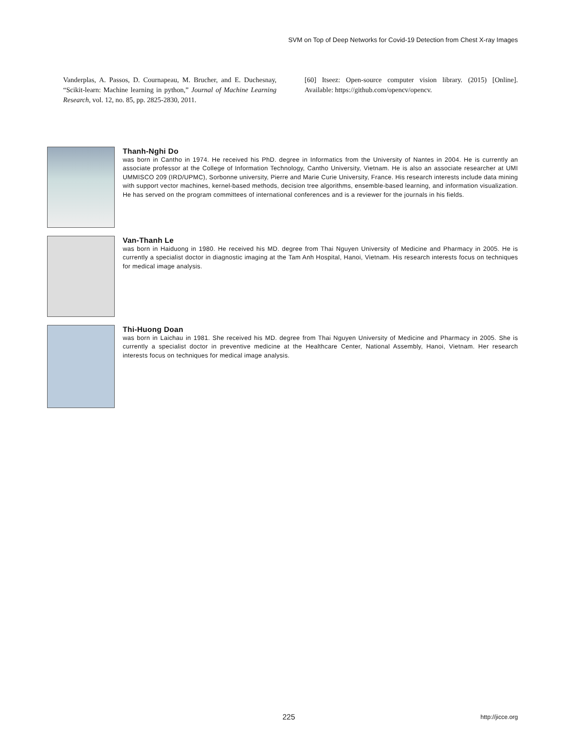SVM on Top of Deep Networks for Covid-19 Detection from Chest X-ray Images
Vanderplas, A. Passos, D. Cournapeau, M. Brucher, and E. Duchesnay, “Scikit-learn: Machine learning in python,” Journal of Machine Learning Research, vol. 12, no. 85, pp. 2825-2830, 2011.
[60] Itseez: Open-source computer vision library. (2015) [Online]. Available: https://github.com/opencv/opencv.
Thanh-Nghi Do
was born in Cantho in 1974. He received his PhD. degree in Informatics from the University of Nantes in 2004. He is currently an associate professor at the College of Information Technology, Cantho University, Vietnam. He is also an associate researcher at UMI UMMISCO 209 (IRD/UPMC), Sorbonne university, Pierre and Marie Curie University, France. His research interests include data mining with support vector machines, kernel-based methods, decision tree algorithms, ensemble-based learning, and information visualization. He has served on the program committees of international conferences and is a reviewer for the journals in his fields.
Van-Thanh Le
was born in Haiduong in 1980. He received his MD. degree from Thai Nguyen University of Medicine and Pharmacy in 2005. He is currently a specialist doctor in diagnostic imaging at the Tam Anh Hospital, Hanoi, Vietnam. His research interests focus on techniques for medical image analysis.
Thi-Huong Doan
was born in Laichau in 1981. She received his MD. degree from Thai Nguyen University of Medicine and Pharmacy in 2005. She is currently a specialist doctor in preventive medicine at the Healthcare Center, National Assembly, Hanoi, Vietnam. Her research interests focus on techniques for medical image analysis.
225 http://jicce.org